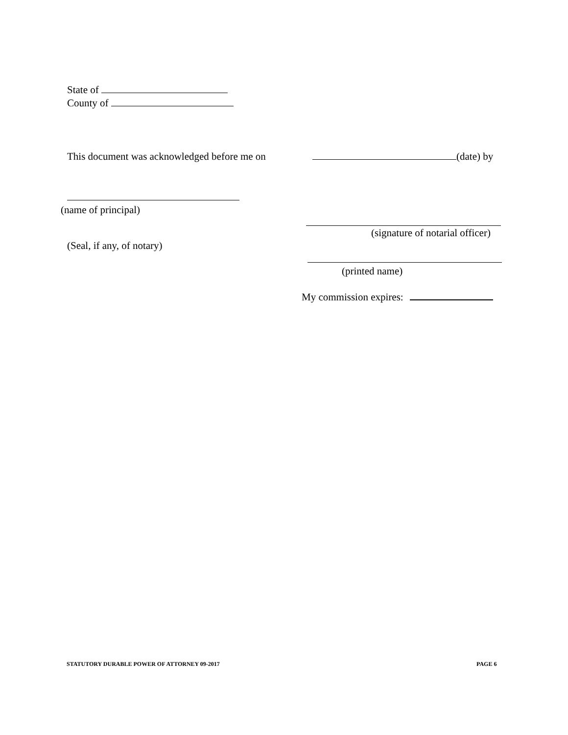State of
County of
This document was acknowledged before me on
(date) by
(name of principal)
(signature of notarial officer)
(Seal, if any, of notary)
(printed name)
My commission expires:
STATUTORY DURABLE POWER OF ATTORNEY 09-2017
PAGE 6